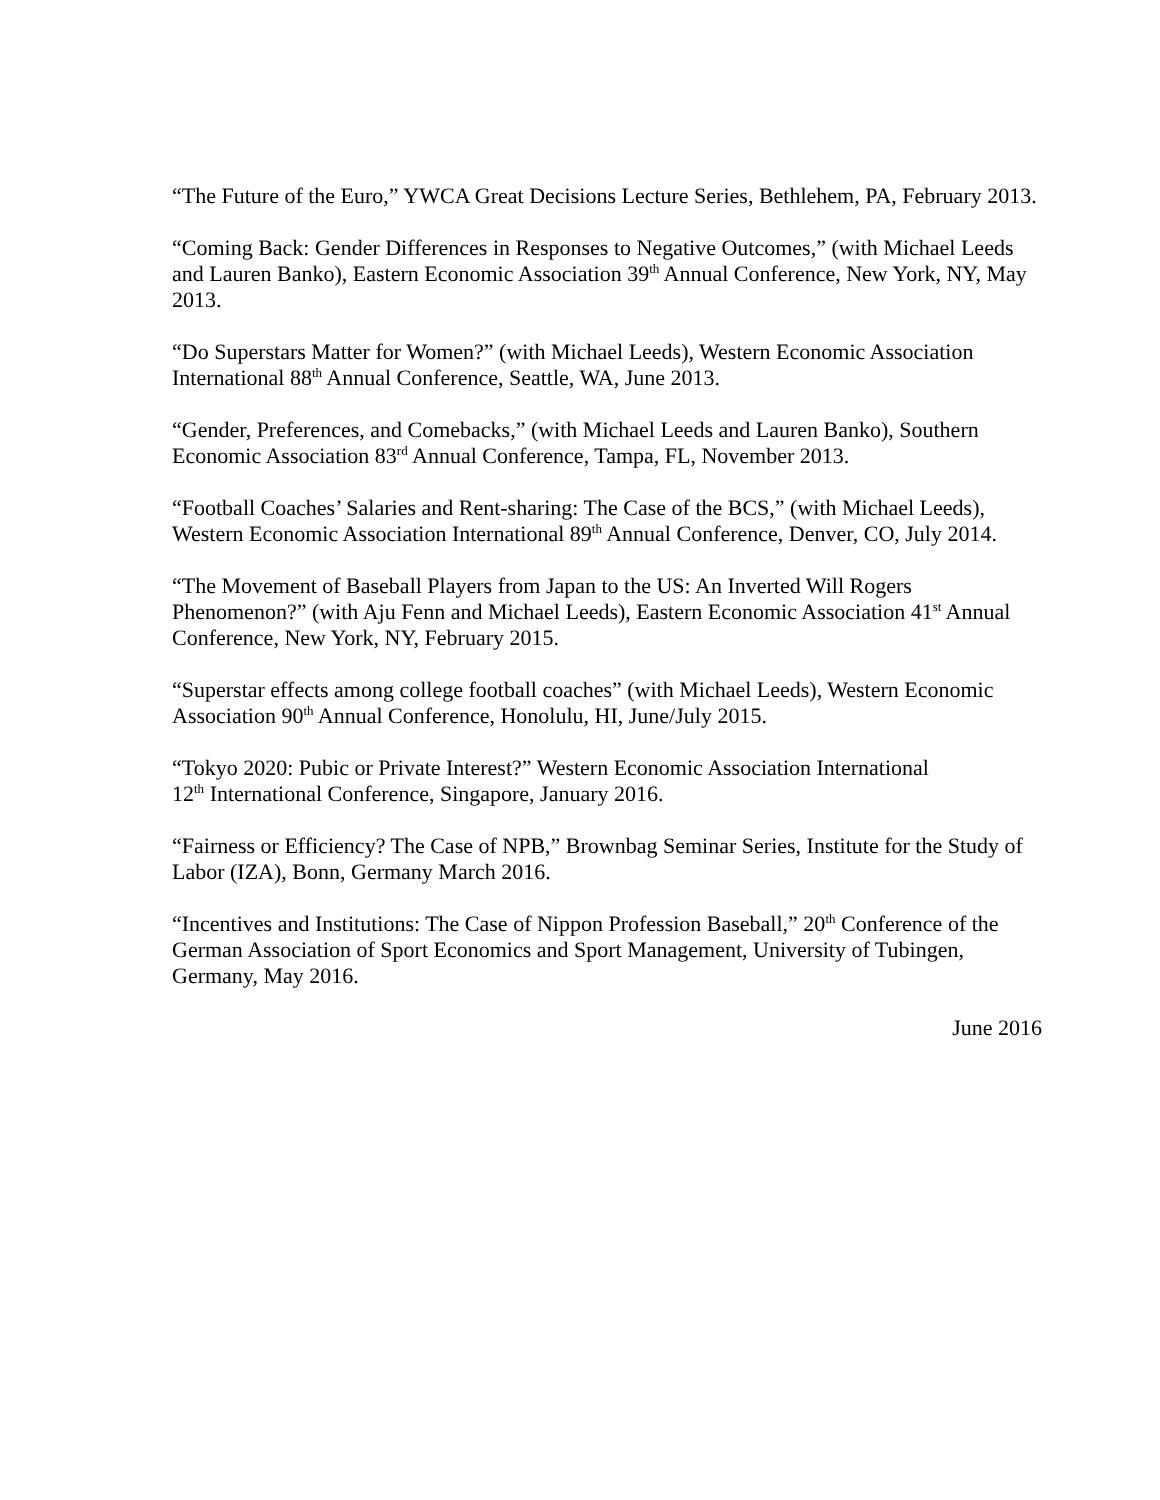“The Future of the Euro,” YWCA Great Decisions Lecture Series, Bethlehem, PA, February 2013.
“Coming Back: Gender Differences in Responses to Negative Outcomes,” (with Michael Leeds and Lauren Banko), Eastern Economic Association 39<sup>th</sup> Annual Conference, New York, NY, May 2013.
“Do Superstars Matter for Women?” (with Michael Leeds), Western Economic Association International 88<sup>th</sup> Annual Conference, Seattle, WA, June 2013.
“Gender, Preferences, and Comebacks,” (with Michael Leeds and Lauren Banko), Southern Economic Association 83<sup>rd</sup> Annual Conference, Tampa, FL, November 2013.
“Football Coaches’ Salaries and Rent-sharing: The Case of the BCS,” (with Michael Leeds), Western Economic Association International 89<sup>th</sup> Annual Conference, Denver, CO, July 2014.
“The Movement of Baseball Players from Japan to the US: An Inverted Will Rogers Phenomenon?” (with Aju Fenn and Michael Leeds), Eastern Economic Association 41<sup>st</sup> Annual Conference, New York, NY, February 2015.
“Superstar effects among college football coaches” (with Michael Leeds), Western Economic Association 90<sup>th</sup> Annual Conference, Honolulu, HI, June/July 2015.
“Tokyo 2020: Pubic or Private Interest?” Western Economic Association International
12<sup>th</sup> International Conference, Singapore, January 2016.
“Fairness or Efficiency? The Case of NPB,” Brownbag Seminar Series, Institute for the Study of Labor (IZA), Bonn, Germany March 2016.
“Incentives and Institutions: The Case of Nippon Profession Baseball,” 20<sup>th</sup> Conference of the German Association of Sport Economics and Sport Management, University of Tubingen, Germany, May 2016.
June 2016